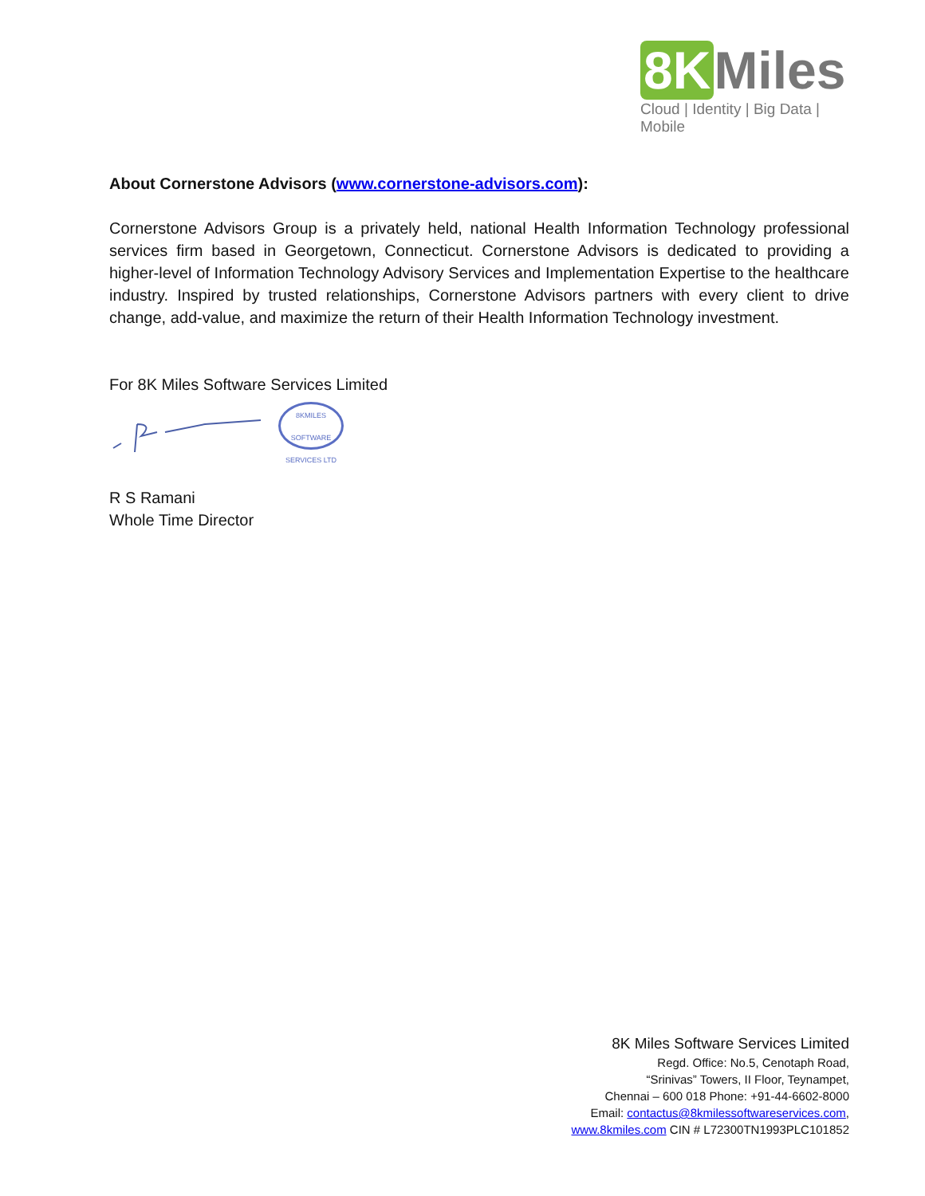8K Miles
Cloud | Identity | Big Data | Mobile
About Cornerstone Advisors (www.cornerstone-advisors.com):
Cornerstone Advisors Group is a privately held, national Health Information Technology professional services firm based in Georgetown, Connecticut. Cornerstone Advisors is dedicated to providing a higher-level of Information Technology Advisory Services and Implementation Expertise to the healthcare industry. Inspired by trusted relationships, Cornerstone Advisors partners with every client to drive change, add-value, and maximize the return of their Health Information Technology investment.
For 8K Miles Software Services Limited
8KMILES SOFTWARE SERVICES LTD
R S Ramani
Whole Time Director
8K Miles Software Services Limited
Regd. Office: No.5, Cenotaph Road,
“Srinivas” Towers, II Floor, Teynampet,
Chennai – 600 018 Phone: +91-44-6602-8000
Email: contactus@8kmilessoftwareservices.com,
www.8kmiles.com CIN # L72300TN1993PLC101852